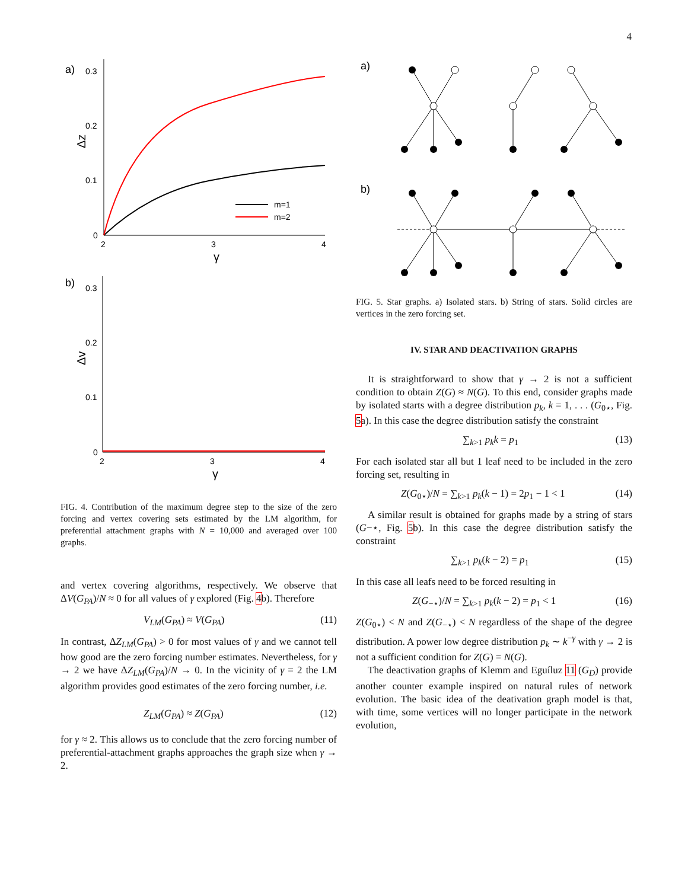4
a)
0.3
0.2
0.1
0
2
3
4
γ
Δz
m=1
m=2
b)
0.3
0.2
0.1
0
2
3
4
γ
Δv
FIG. 4. Contribution of the maximum degree step to the size of the zero forcing and vertex covering sets estimated by the LM algorithm, for preferential attachment graphs with N = 10,000 and averaged over 100 graphs.
and vertex covering algorithms, respectively. We observe that ΔV(G<sub>PA</sub>)/N ≈ 0 for all values of γ explored (Fig. 4b). Therefore
V<sub>LM</sub>(G<sub>PA</sub>) ≈ V(G<sub>PA</sub>) (11)
In contrast, ΔZ<sub>LM</sub>(G<sub>PA</sub>) > 0 for most values of γ and we cannot tell how good are the zero forcing number estimates. Nevertheless, for γ → 2 we have ΔZ<sub>LM</sub>(G<sub>PA</sub>)/N → 0. In the vicinity of γ = 2 the LM algorithm provides good estimates of the zero forcing number, i.e.
Z<sub>LM</sub>(G<sub>PA</sub>) ≈ Z(G<sub>PA</sub>) (12)
for γ ≈ 2. This allows us to conclude that the zero forcing number of preferential-attachment graphs approaches the graph size when γ → 2.
a)
b)
FIG. 5. Star graphs. a) Isolated stars. b) String of stars. Solid circles are vertices in the zero forcing set.
IV. STAR AND DEACTIVATION GRAPHS
It is straightforward to show that γ → 2 is not a sufficient condition to obtain Z(G) ≈ N(G). To this end, consider graphs made by isolated starts with a degree distribution p<sub>k</sub>, k = 1, . . . (G<sub>0⋆</sub>, Fig. 5a). In this case the degree distribution satisfy the constraint
∑<sub>k>1</sub> p<sub>k</sub>k = p<sub>1</sub> (13)
For each isolated star all but 1 leaf need to be included in the zero forcing set, resulting in
Z(G<sub>0⋆</sub>)/N = ∑<sub>k>1</sub> p<sub>k</sub>(k − 1) = 2p<sub>1</sub> − 1 < 1 (14)
A similar result is obtained for graphs made by a string of stars (G−⋆, Fig. 5b). In this case the degree distribution satisfy the constraint
∑<sub>k>1</sub> p<sub>k</sub>(k − 2) = p<sub>1</sub> (15)
In this case all leafs need to be forced resulting in
Z(G<sub>−⋆</sub>)/N = ∑<sub>k>1</sub> p<sub>k</sub>(k − 2) = p<sub>1</sub> < 1 (16)
Z(G<sub>0⋆</sub>) < N and Z(G<sub>−⋆</sub>) < N regardless of the shape of the degree distribution. A power low degree distribution p<sub>k</sub> ∼ k<sup>−γ</sup> with γ → 2 is not a sufficient condition for Z(G) = N(G).
The deactivation graphs of Klemm and Eguíluz 11 (G<sub>D</sub>) provide another counter example inspired on natural rules of network evolution. The basic idea of the deativation graph model is that, with time, some vertices will no longer participate in the network evolution,